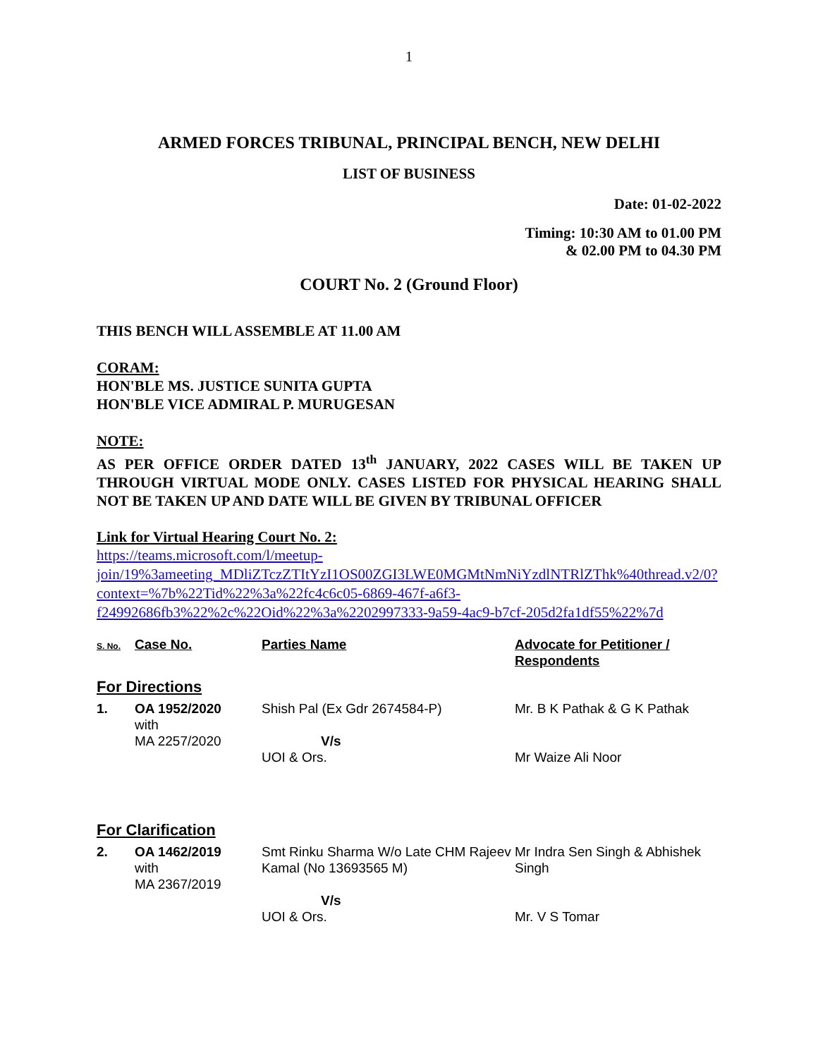1
ARMED FORCES TRIBUNAL, PRINCIPAL BENCH, NEW DELHI
LIST OF BUSINESS
Date: 01-02-2022
Timing: 10:30 AM to 01.00 PM
& 02.00 PM to 04.30 PM
COURT No. 2 (Ground Floor)
THIS BENCH WILL ASSEMBLE AT 11.00 AM
CORAM:
HON'BLE MS. JUSTICE SUNITA GUPTA
HON'BLE VICE ADMIRAL P. MURUGESAN
NOTE:
AS PER OFFICE ORDER DATED 13<sup>th</sup> JANUARY, 2022 CASES WILL BE TAKEN UP THROUGH VIRTUAL MODE ONLY. CASES LISTED FOR PHYSICAL HEARING SHALL NOT BE TAKEN UP AND DATE WILL BE GIVEN BY TRIBUNAL OFFICER
Link for Virtual Hearing Court No. 2:
https://teams.microsoft.com/l/meetup-join/19%3ameeting_MDliZTczZTItYzI1OS00ZGI3LWE0MGMtNmNiYzdlNTRlZThk%40thread.v2/0?context=%7b%22Tid%22%3a%22fc4c6c05-6869-467f-a6f3-f24992686fb3%22%2c%22Oid%22%3a%2202997333-9a59-4ac9-b7cf-205d2fa1df55%22%7d
| S. No. | Case No. | Parties Name | Advocate for Petitioner / Respondents |
| For Directions | | | |
| 1. | OA 1952/2020 with MA 2257/2020 | Shish Pal (Ex Gdr 2674584-P) V/s UOI & Ors. | Mr. B K Pathak & G K Pathak Mr Waize Ali Noor |
| For Clarification | | | |
| 2. | OA 1462/2019 with MA 2367/2019 | Smt Rinku Sharma W/o Late CHM Rajeev Kamal (No 13693565 M) V/s UOI & Ors. | Mr Indra Sen Singh & Abhishek Singh Mr. V S Tomar |